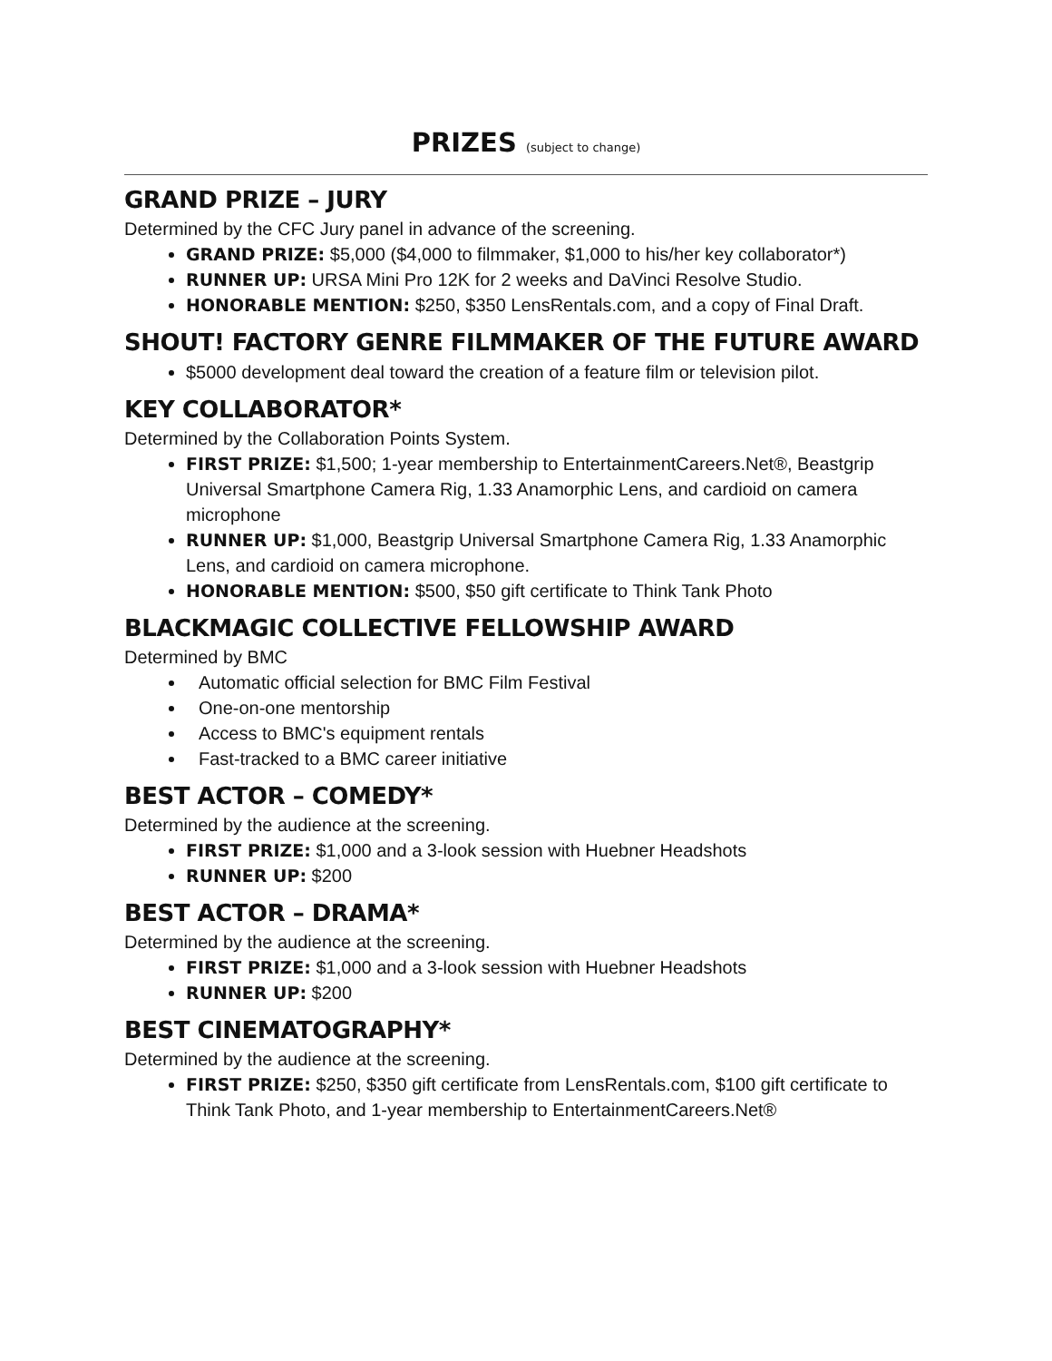PRIZES (subject to change)
GRAND PRIZE – JURY
Determined by the CFC Jury panel in advance of the screening.
GRAND PRIZE: $5,000 ($4,000 to filmmaker, $1,000 to his/her key collaborator*)
RUNNER UP: URSA Mini Pro 12K for 2 weeks and DaVinci Resolve Studio.
HONORABLE MENTION: $250, $350 LensRentals.com, and a copy of Final Draft.
SHOUT! FACTORY GENRE FILMMAKER OF THE FUTURE AWARD
$5000 development deal toward the creation of a feature film or television pilot.
KEY COLLABORATOR*
Determined by the Collaboration Points System.
FIRST PRIZE: $1,500; 1-year membership to EntertainmentCareers.Net®, Beastgrip Universal Smartphone Camera Rig, 1.33 Anamorphic Lens, and cardioid on camera microphone
RUNNER UP: $1,000, Beastgrip Universal Smartphone Camera Rig, 1.33 Anamorphic Lens, and cardioid on camera microphone.
HONORABLE MENTION: $500, $50 gift certificate to Think Tank Photo
BLACKMAGIC COLLECTIVE FELLOWSHIP AWARD
Determined by BMC
Automatic official selection for BMC Film Festival
One-on-one mentorship
Access to BMC's equipment rentals
Fast-tracked to a BMC career initiative
BEST ACTOR – COMEDY*
Determined by the audience at the screening.
FIRST PRIZE: $1,000 and a 3-look session with Huebner Headshots
RUNNER UP: $200
BEST ACTOR – DRAMA*
Determined by the audience at the screening.
FIRST PRIZE: $1,000 and a 3-look session with Huebner Headshots
RUNNER UP: $200
BEST CINEMATOGRAPHY*
Determined by the audience at the screening.
FIRST PRIZE: $250, $350 gift certificate from LensRentals.com, $100 gift certificate to Think Tank Photo, and 1-year membership to EntertainmentCareers.Net®